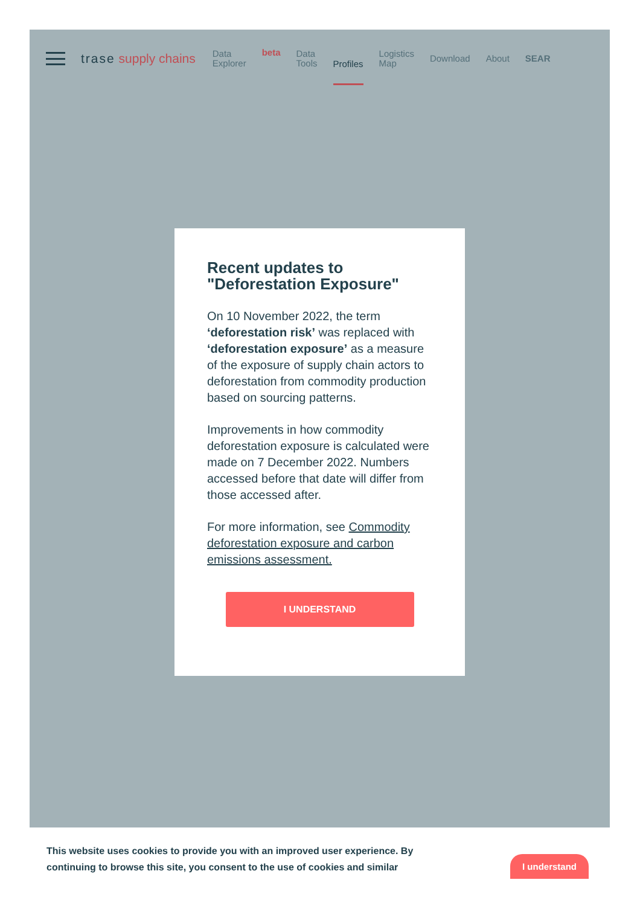trase supply chains
Data
Explorer
beta
Data
Tools
Profiles
Logistics
Map
Download About SEAR
Recent updates to "Deforestation Exposure"
On 10 November 2022, the term ‘deforestation risk’ was replaced with ‘deforestation exposure’ as a measure of the exposure of supply chain actors to deforestation from commodity production based on sourcing patterns.
Improvements in how commodity deforestation exposure is calculated were made on 7 December 2022. Numbers accessed before that date will differ from those accessed after.
For more information, see Commodity deforestation exposure and carbon emissions assessment.
I UNDERSTAND
This website uses cookies to provide you with an improved user experience. By continuing to browse this site, you consent to the use of cookies and similar
I understand